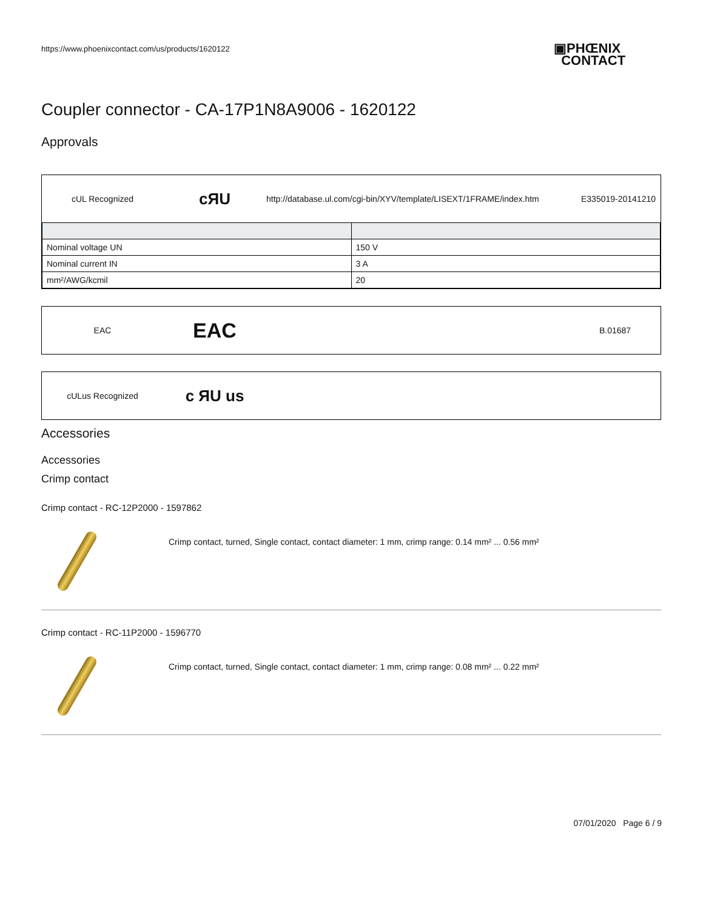https://www.phoenixcontact.com/us/products/1620122
▣PHŒNIX
CONTACT
Coupler connector - CA-17P1N8A9006 - 1620122
Approvals
cUL Recognized cЯU http://database.ul.com/cgi-bin/XYV/template/LISEXT/1FRAME/index.htm E335019-20141210
| Nominal voltage UN | 150 V |
| Nominal current IN | 3 A |
| mm²/AWG/kcmil | 20 |
EAC EAC B.01687
cULus Recognized c ЯU us
Accessories
Accessories
Crimp contact
Crimp contact - RC-12P2000 - 1597862
Crimp contact, turned, Single contact, contact diameter: 1 mm, crimp range: 0.14 mm² ... 0.56 mm²
Crimp contact - RC-11P2000 - 1596770
Crimp contact, turned, Single contact, contact diameter: 1 mm, crimp range: 0.08 mm² ... 0.22 mm²
07/01/2020 Page 6 / 9